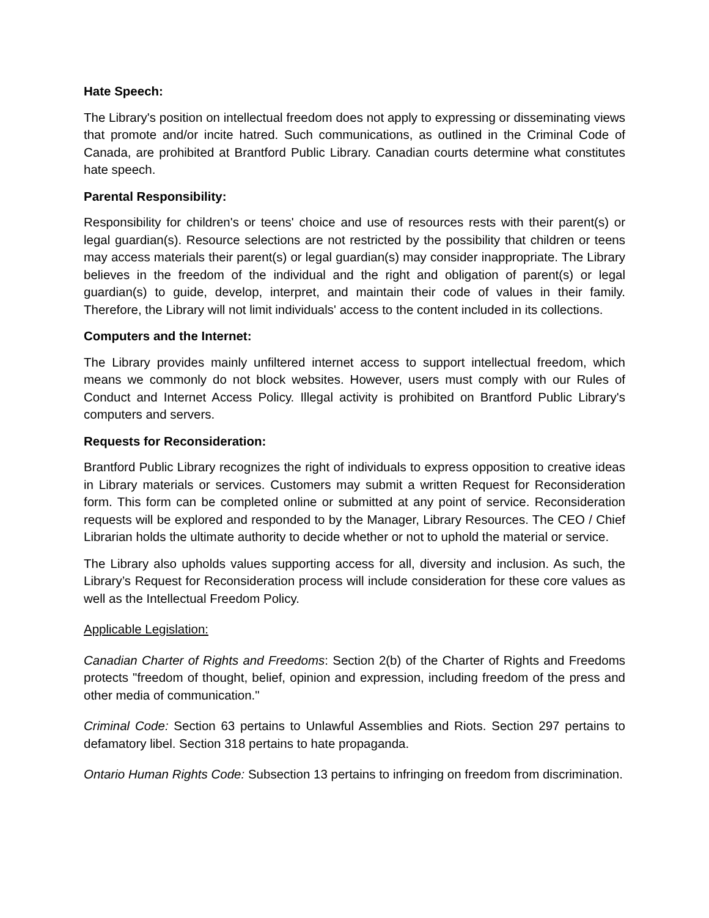Hate Speech:
The Library's position on intellectual freedom does not apply to expressing or disseminating views that promote and/or incite hatred. Such communications, as outlined in the Criminal Code of Canada, are prohibited at Brantford Public Library. Canadian courts determine what constitutes hate speech.
Parental Responsibility:
Responsibility for children's or teens' choice and use of resources rests with their parent(s) or legal guardian(s). Resource selections are not restricted by the possibility that children or teens may access materials their parent(s) or legal guardian(s) may consider inappropriate. The Library believes in the freedom of the individual and the right and obligation of parent(s) or legal guardian(s) to guide, develop, interpret, and maintain their code of values in their family. Therefore, the Library will not limit individuals' access to the content included in its collections.
Computers and the Internet:
The Library provides mainly unfiltered internet access to support intellectual freedom, which means we commonly do not block websites. However, users must comply with our Rules of Conduct and Internet Access Policy. Illegal activity is prohibited on Brantford Public Library's computers and servers.
Requests for Reconsideration:
Brantford Public Library recognizes the right of individuals to express opposition to creative ideas in Library materials or services. Customers may submit a written Request for Reconsideration form. This form can be completed online or submitted at any point of service. Reconsideration requests will be explored and responded to by the Manager, Library Resources. The CEO / Chief Librarian holds the ultimate authority to decide whether or not to uphold the material or service.
The Library also upholds values supporting access for all, diversity and inclusion. As such, the Library’s Request for Reconsideration process will include consideration for these core values as well as the Intellectual Freedom Policy.
Applicable Legislation:
Canadian Charter of Rights and Freedoms: Section 2(b) of the Charter of Rights and Freedoms protects "freedom of thought, belief, opinion and expression, including freedom of the press and other media of communication."
Criminal Code: Section 63 pertains to Unlawful Assemblies and Riots. Section 297 pertains to defamatory libel. Section 318 pertains to hate propaganda.
Ontario Human Rights Code: Subsection 13 pertains to infringing on freedom from discrimination.